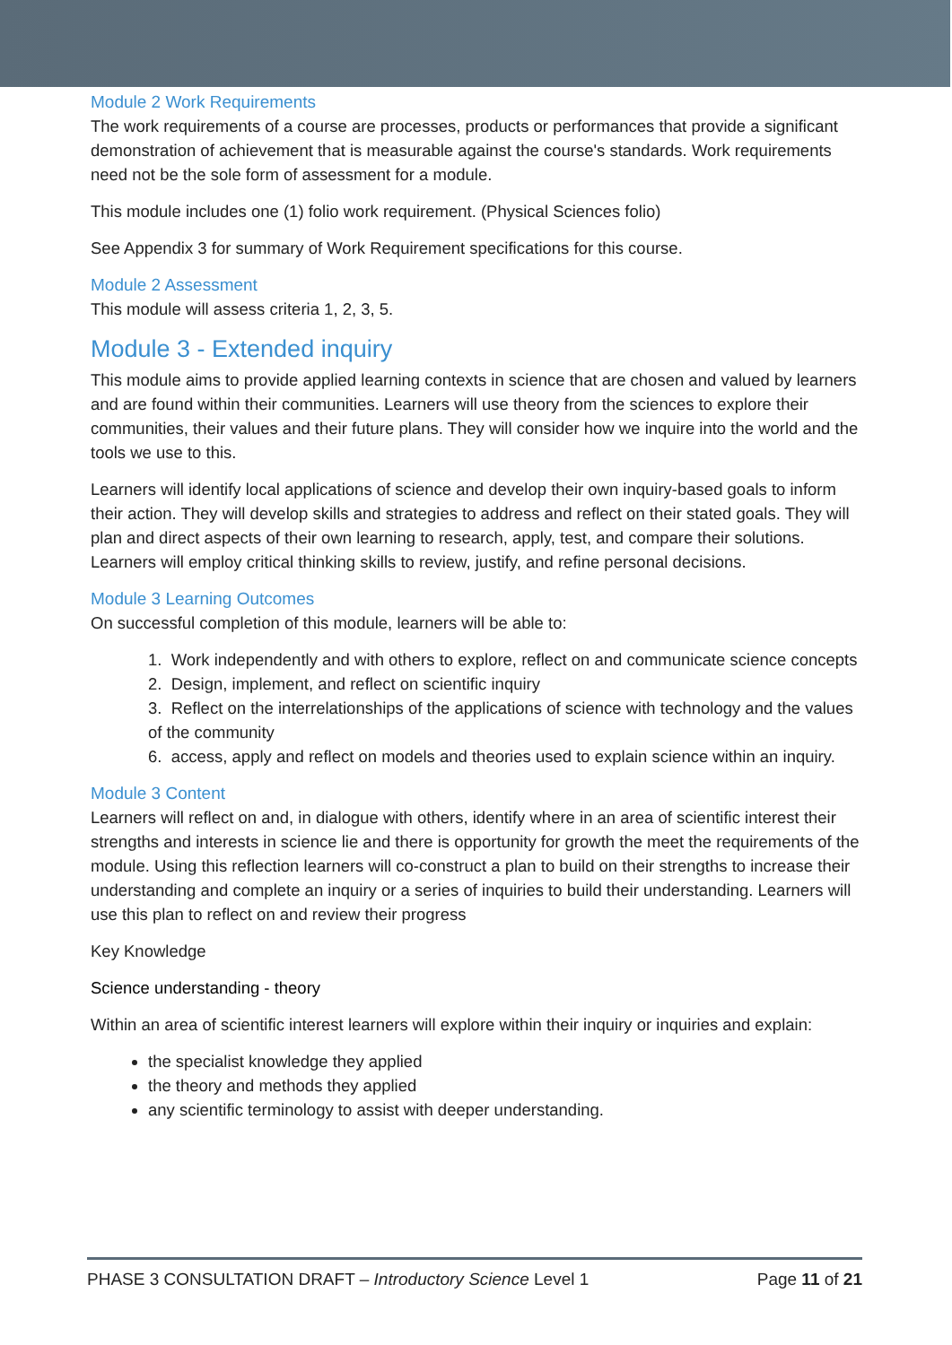Module 2 Work Requirements
The work requirements of a course are processes, products or performances that provide a significant demonstration of achievement that is measurable against the course's standards. Work requirements need not be the sole form of assessment for a module.
This module includes one (1) folio work requirement. (Physical Sciences folio)
See Appendix 3 for summary of Work Requirement specifications for this course.
Module 2 Assessment
This module will assess criteria 1, 2, 3, 5.
Module 3 - Extended inquiry
This module aims to provide applied learning contexts in science that are chosen and valued by learners and are found within their communities. Learners will use theory from the sciences to explore their communities, their values and their future plans. They will consider how we inquire into the world and the tools we use to this.
Learners will identify local applications of science and develop their own inquiry-based goals to inform their action. They will develop skills and strategies to address and reflect on their stated goals. They will plan and direct aspects of their own learning to research, apply, test, and compare their solutions. Learners will employ critical thinking skills to review, justify, and refine personal decisions.
Module 3 Learning Outcomes
On successful completion of this module, learners will be able to:
1. Work independently and with others to explore, reflect on and communicate science concepts
2. Design, implement, and reflect on scientific inquiry
3. Reflect on the interrelationships of the applications of science with technology and the values of the community
6. access, apply and reflect on models and theories used to explain science within an inquiry.
Module 3 Content
Learners will reflect on and, in dialogue with others, identify where in an area of scientific interest their strengths and interests in science lie and there is opportunity for growth the meet the requirements of the module. Using this reflection learners will co-construct a plan to build on their strengths to increase their understanding and complete an inquiry or a series of inquiries to build their understanding. Learners will use this plan to reflect on and review their progress
Key Knowledge
Science understanding - theory
Within an area of scientific interest learners will explore within their inquiry or inquiries and explain:
the specialist knowledge they applied
the theory and methods they applied
any scientific terminology to assist with deeper understanding.
PHASE 3 CONSULTATION DRAFT – Introductory Science Level 1 Page 11 of 21